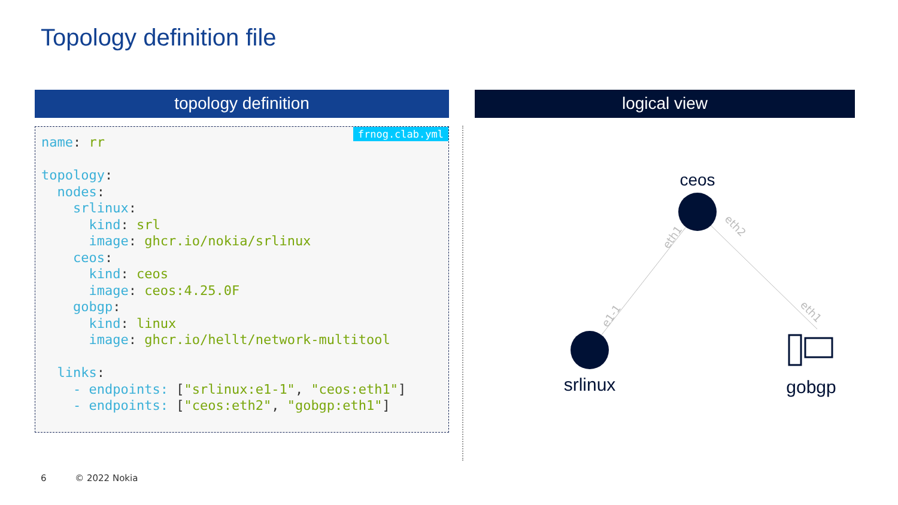Topology definition file
topology definition
frnog.clab.yml
name: rr

topology:
  nodes:
    srlinux:
      kind: srl
      image: ghcr.io/nokia/srlinux
    ceos:
      kind: ceos
      image: ceos:4.25.0F
    gobgp:
      kind: linux
      image: ghcr.io/hellt/network-multitool

  links:
    - endpoints: ["srlinux:e1-1", "ceos:eth1"]
    - endpoints: ["ceos:eth2", "gobgp:eth1"]
logical view
ceos
eth1
eth2
e1-1
eth1
srlinux
gobgp
6 © 2022 Nokia